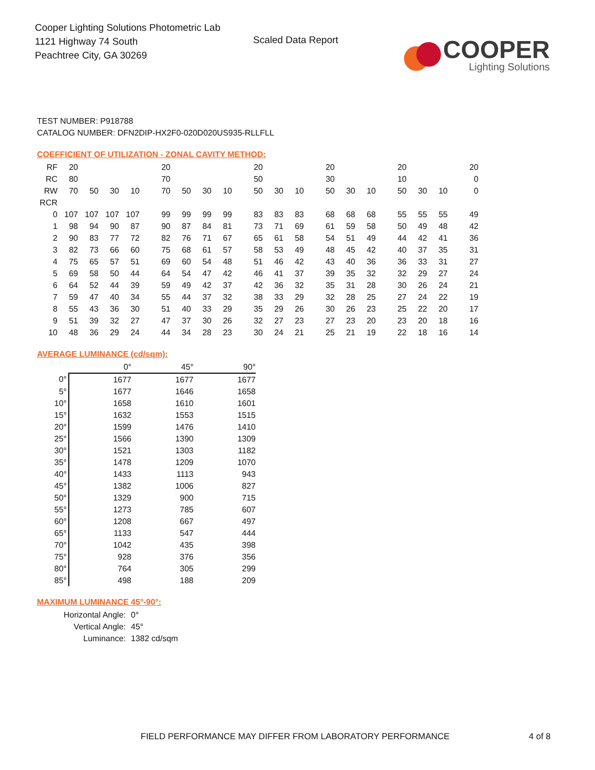Cooper Lighting Solutions Photometric Lab
1121 Highway 74 South
Peachtree City, GA 30269
Scaled Data Report
COOPER
Lighting Solutions
TEST NUMBER: P918788
CATALOG NUMBER: DFN2DIP-HX2F0-020D020US935-RLLFLL
COEFFICIENT OF UTILIZATION - ZONAL CAVITY METHOD:
| RF | 20 | | | | 20 | | | | 20 | | | 20 | | | 20 | | | 20 |
| RC | 80 | | | | 70 | | | | 50 | | | 30 | | | 10 | | | 0 |
| RW | 70 | 50 | 30 | 10 | 70 | 50 | 30 | 10 | 50 | 30 | 10 | 50 | 30 | 10 | 50 | 30 | 10 | 0 |
| RCR | | | | | | | | | | | | | | | | | | |
| 0 | 107 | 107 | 107 | 107 | 99 | 99 | 99 | 99 | 83 | 83 | 83 | 68 | 68 | 68 | 55 | 55 | 55 | 49 |
| 1 | 98 | 94 | 90 | 87 | 90 | 87 | 84 | 81 | 73 | 71 | 69 | 61 | 59 | 58 | 50 | 49 | 48 | 42 |
| 2 | 90 | 83 | 77 | 72 | 82 | 76 | 71 | 67 | 65 | 61 | 58 | 54 | 51 | 49 | 44 | 42 | 41 | 36 |
| 3 | 82 | 73 | 66 | 60 | 75 | 68 | 61 | 57 | 58 | 53 | 49 | 48 | 45 | 42 | 40 | 37 | 35 | 31 |
| 4 | 75 | 65 | 57 | 51 | 69 | 60 | 54 | 48 | 51 | 46 | 42 | 43 | 40 | 36 | 36 | 33 | 31 | 27 |
| 5 | 69 | 58 | 50 | 44 | 64 | 54 | 47 | 42 | 46 | 41 | 37 | 39 | 35 | 32 | 32 | 29 | 27 | 24 |
| 6 | 64 | 52 | 44 | 39 | 59 | 49 | 42 | 37 | 42 | 36 | 32 | 35 | 31 | 28 | 30 | 26 | 24 | 21 |
| 7 | 59 | 47 | 40 | 34 | 55 | 44 | 37 | 32 | 38 | 33 | 29 | 32 | 28 | 25 | 27 | 24 | 22 | 19 |
| 8 | 55 | 43 | 36 | 30 | 51 | 40 | 33 | 29 | 35 | 29 | 26 | 30 | 26 | 23 | 25 | 22 | 20 | 17 |
| 9 | 51 | 39 | 32 | 27 | 47 | 37 | 30 | 26 | 32 | 27 | 23 | 27 | 23 | 20 | 23 | 20 | 18 | 16 |
| 10 | 48 | 36 | 29 | 24 | 44 | 34 | 28 | 23 | 30 | 24 | 21 | 25 | 21 | 19 | 22 | 18 | 16 | 14 |
AVERAGE LUMINANCE (cd/sqm):
| | 0° | 45° | 90° |
| --- | --- | --- | --- |
| 0° | 1677 | 1677 | 1677 |
| 5° | 1677 | 1646 | 1658 |
| 10° | 1658 | 1610 | 1601 |
| 15° | 1632 | 1553 | 1515 |
| 20° | 1599 | 1476 | 1410 |
| 25° | 1566 | 1390 | 1309 |
| 30° | 1521 | 1303 | 1182 |
| 35° | 1478 | 1209 | 1070 |
| 40° | 1433 | 1113 | 943 |
| 45° | 1382 | 1006 | 827 |
| 50° | 1329 | 900 | 715 |
| 55° | 1273 | 785 | 607 |
| 60° | 1208 | 667 | 497 |
| 65° | 1133 | 547 | 444 |
| 70° | 1042 | 435 | 398 |
| 75° | 928 | 376 | 356 |
| 80° | 764 | 305 | 299 |
| 85° | 498 | 188 | 209 |
MAXIMUM LUMINANCE 45°-90°:
Horizontal Angle: 0°
Vertical Angle: 45°
Luminance: 1382 cd/sqm
FIELD PERFORMANCE MAY DIFFER FROM LABORATORY PERFORMANCE
4 of 8